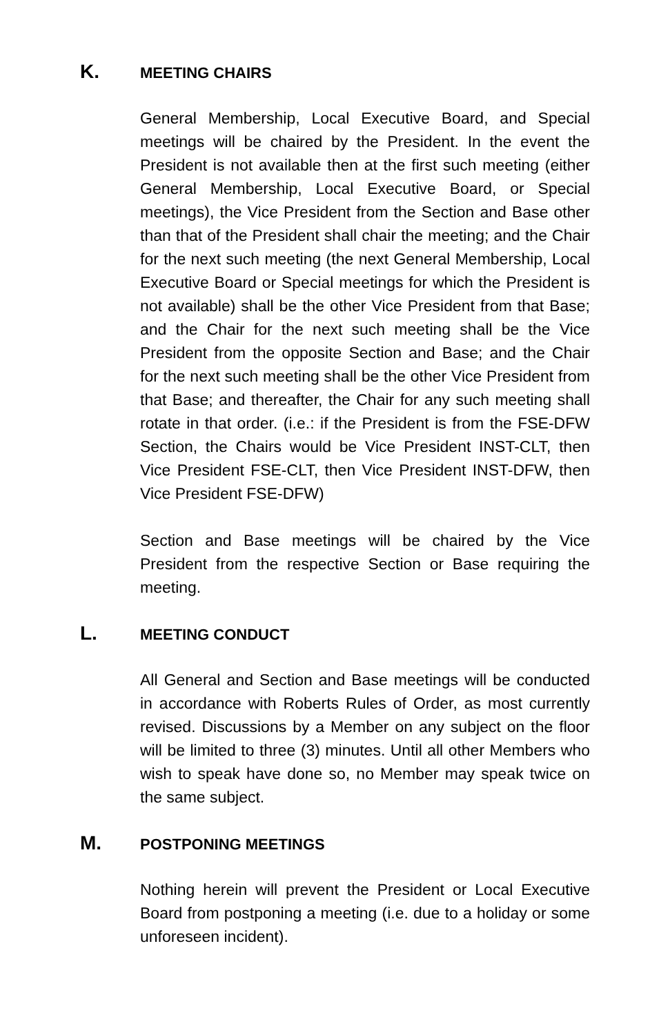K. MEETING CHAIRS
General Membership, Local Executive Board, and Special meetings will be chaired by the President. In the event the President is not available then at the first such meeting (either General Membership, Local Executive Board, or Special meetings), the Vice President from the Section and Base other than that of the President shall chair the meeting; and the Chair for the next such meeting (the next General Membership, Local Executive Board or Special meetings for which the President is not available) shall be the other Vice President from that Base; and the Chair for the next such meeting shall be the Vice President from the opposite Section and Base; and the Chair for the next such meeting shall be the other Vice President from that Base; and thereafter, the Chair for any such meeting shall rotate in that order. (i.e.: if the President is from the FSE-DFW Section, the Chairs would be Vice President INST-CLT, then Vice President FSE-CLT, then Vice President INST-DFW, then Vice President FSE-DFW)
Section and Base meetings will be chaired by the Vice President from the respective Section or Base requiring the meeting.
L. MEETING CONDUCT
All General and Section and Base meetings will be conducted in accordance with Roberts Rules of Order, as most currently revised. Discussions by a Member on any subject on the floor will be limited to three (3) minutes. Until all other Members who wish to speak have done so, no Member may speak twice on the same subject.
M. POSTPONING MEETINGS
Nothing herein will prevent the President or Local Executive Board from postponing a meeting (i.e. due to a holiday or some unforeseen incident).